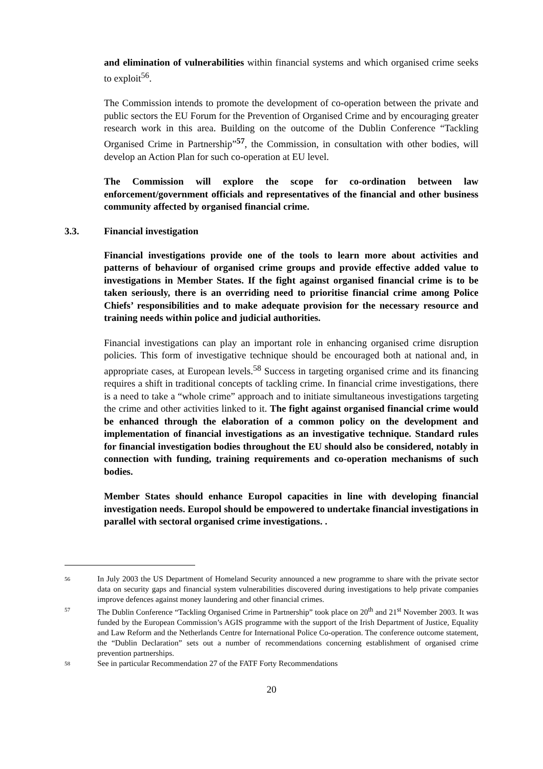and elimination of vulnerabilities within financial systems and which organised crime seeks to exploit<sup>56</sup>.
The Commission intends to promote the development of co-operation between the private and public sectors the EU Forum for the Prevention of Organised Crime and by encouraging greater research work in this area. Building on the outcome of the Dublin Conference “Tackling Organised Crime in Partnership”<sup>57</sup>, the Commission, in consultation with other bodies, will develop an Action Plan for such co-operation at EU level.
The Commission will explore the scope for co-ordination between law enforcement/government officials and representatives of the financial and other business community affected by organised financial crime.
3.3. Financial investigation
Financial investigations provide one of the tools to learn more about activities and patterns of behaviour of organised crime groups and provide effective added value to investigations in Member States. If the fight against organised financial crime is to be taken seriously, there is an overriding need to prioritise financial crime among Police Chiefs’ responsibilities and to make adequate provision for the necessary resource and training needs within police and judicial authorities.
Financial investigations can play an important role in enhancing organised crime disruption policies. This form of investigative technique should be encouraged both at national and, in appropriate cases, at European levels.<sup>58</sup> Success in targeting organised crime and its financing requires a shift in traditional concepts of tackling crime. In financial crime investigations, there is a need to take a “whole crime” approach and to initiate simultaneous investigations targeting the crime and other activities linked to it. The fight against organised financial crime would be enhanced through the elaboration of a common policy on the development and implementation of financial investigations as an investigative technique. Standard rules for financial investigation bodies throughout the EU should also be considered, notably in connection with funding, training requirements and co-operation mechanisms of such bodies.
Member States should enhance Europol capacities in line with developing financial investigation needs. Europol should be empowered to undertake financial investigations in parallel with sectoral organised crime investigations. .
56 In July 2003 the US Department of Homeland Security announced a new programme to share with the private sector data on security gaps and financial system vulnerabilities discovered during investigations to help private companies improve defences against money laundering and other financial crimes.
57 The Dublin Conference “Tackling Organised Crime in Partnership” took place on 20<sup>th</sup> and 21<sup>st</sup> November 2003. It was funded by the European Commission’s AGIS programme with the support of the Irish Department of Justice, Equality and Law Reform and the Netherlands Centre for International Police Co-operation. The conference outcome statement, the “Dublin Declaration” sets out a number of recommendations concerning establishment of organised crime prevention partnerships.
58 See in particular Recommendation 27 of the FATF Forty Recommendations
20